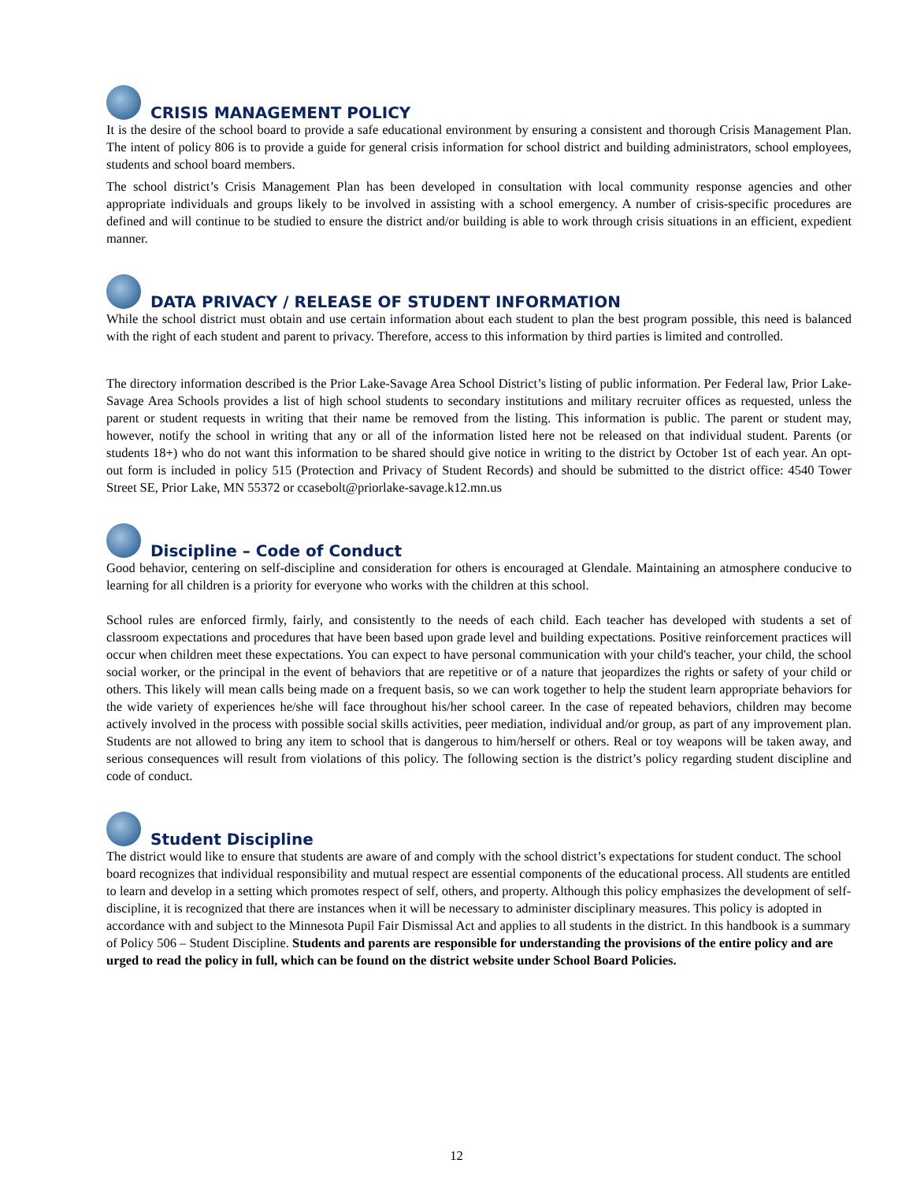CRISIS MANAGEMENT POLICY
It is the desire of the school board to provide a safe educational environment by ensuring a consistent and thorough Crisis Management Plan. The intent of policy 806 is to provide a guide for general crisis information for school district and building administrators, school employees, students and school board members.
The school district’s Crisis Management Plan has been developed in consultation with local community response agencies and other appropriate individuals and groups likely to be involved in assisting with a school emergency. A number of crisis-specific procedures are defined and will continue to be studied to ensure the district and/or building is able to work through crisis situations in an efficient, expedient manner.
DATA PRIVACY / RELEASE OF STUDENT INFORMATION
While the school district must obtain and use certain information about each student to plan the best program possible, this need is balanced with the right of each student and parent to privacy. Therefore, access to this information by third parties is limited and controlled.
The directory information described is the Prior Lake-Savage Area School District’s listing of public information. Per Federal law, Prior Lake-Savage Area Schools provides a list of high school students to secondary institutions and military recruiter offices as requested, unless the parent or student requests in writing that their name be removed from the listing. This information is public. The parent or student may, however, notify the school in writing that any or all of the information listed here not be released on that individual student. Parents (or students 18+) who do not want this information to be shared should give notice in writing to the district by October 1st of each year. An opt-out form is included in policy 515 (Protection and Privacy of Student Records) and should be submitted to the district office: 4540 Tower Street SE, Prior Lake, MN 55372 or ccasebolt@priorlake-savage.k12.mn.us
Discipline – Code of Conduct
Good behavior, centering on self-discipline and consideration for others is encouraged at Glendale. Maintaining an atmosphere conducive to learning for all children is a priority for everyone who works with the children at this school.
School rules are enforced firmly, fairly, and consistently to the needs of each child. Each teacher has developed with students a set of classroom expectations and procedures that have been based upon grade level and building expectations. Positive reinforcement practices will occur when children meet these expectations. You can expect to have personal communication with your child's teacher, your child, the school social worker, or the principal in the event of behaviors that are repetitive or of a nature that jeopardizes the rights or safety of your child or others. This likely will mean calls being made on a frequent basis, so we can work together to help the student learn appropriate behaviors for the wide variety of experiences he/she will face throughout his/her school career. In the case of repeated behaviors, children may become actively involved in the process with possible social skills activities, peer mediation, individual and/or group, as part of any improvement plan. Students are not allowed to bring any item to school that is dangerous to him/herself or others. Real or toy weapons will be taken away, and serious consequences will result from violations of this policy. The following section is the district’s policy regarding student discipline and code of conduct.
Student Discipline
The district would like to ensure that students are aware of and comply with the school district’s expectations for student conduct. The school board recognizes that individual responsibility and mutual respect are essential components of the educational process. All students are entitled to learn and develop in a setting which promotes respect of self, others, and property. Although this policy emphasizes the development of self-discipline, it is recognized that there are instances when it will be necessary to administer disciplinary measures. This policy is adopted in accordance with and subject to the Minnesota Pupil Fair Dismissal Act and applies to all students in the district. In this handbook is a summary of Policy 506 – Student Discipline. Students and parents are responsible for understanding the provisions of the entire policy and are urged to read the policy in full, which can be found on the district website under School Board Policies.
12